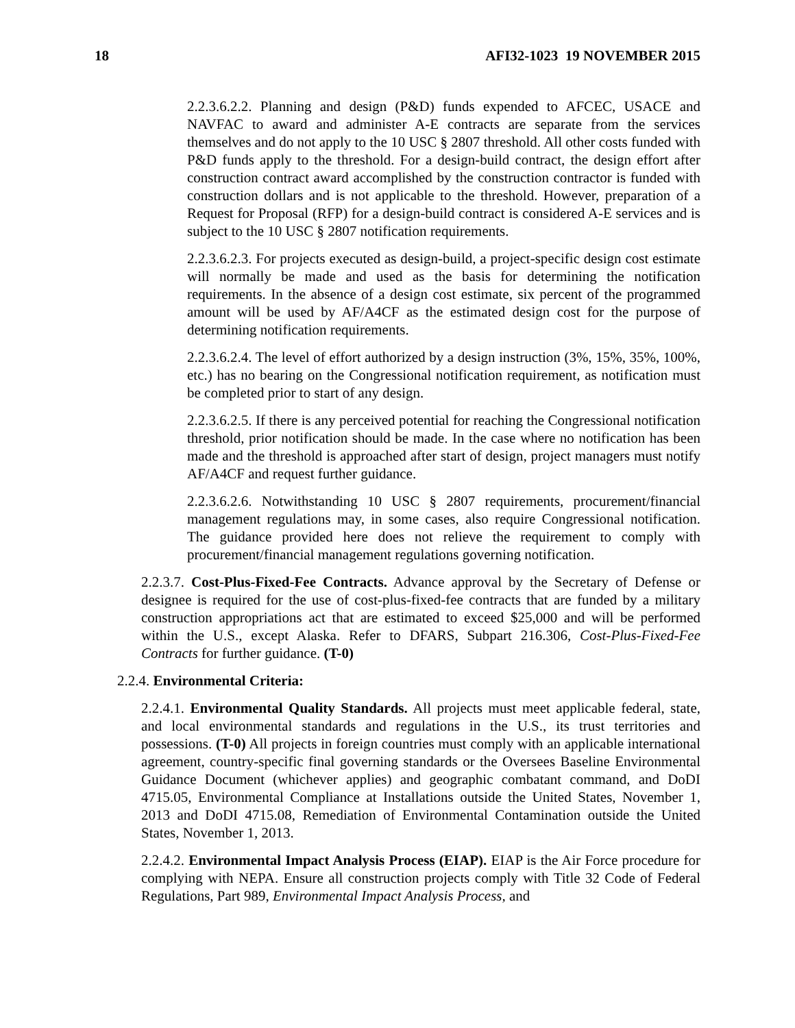18 AFI32-1023 19 NOVEMBER 2015
2.2.3.6.2.2. Planning and design (P&D) funds expended to AFCEC, USACE and NAVFAC to award and administer A-E contracts are separate from the services themselves and do not apply to the 10 USC § 2807 threshold. All other costs funded with P&D funds apply to the threshold. For a design-build contract, the design effort after construction contract award accomplished by the construction contractor is funded with construction dollars and is not applicable to the threshold. However, preparation of a Request for Proposal (RFP) for a design-build contract is considered A-E services and is subject to the 10 USC § 2807 notification requirements.
2.2.3.6.2.3. For projects executed as design-build, a project-specific design cost estimate will normally be made and used as the basis for determining the notification requirements. In the absence of a design cost estimate, six percent of the programmed amount will be used by AF/A4CF as the estimated design cost for the purpose of determining notification requirements.
2.2.3.6.2.4. The level of effort authorized by a design instruction (3%, 15%, 35%, 100%, etc.) has no bearing on the Congressional notification requirement, as notification must be completed prior to start of any design.
2.2.3.6.2.5. If there is any perceived potential for reaching the Congressional notification threshold, prior notification should be made. In the case where no notification has been made and the threshold is approached after start of design, project managers must notify AF/A4CF and request further guidance.
2.2.3.6.2.6. Notwithstanding 10 USC § 2807 requirements, procurement/financial management regulations may, in some cases, also require Congressional notification. The guidance provided here does not relieve the requirement to comply with procurement/financial management regulations governing notification.
2.2.3.7. Cost-Plus-Fixed-Fee Contracts. Advance approval by the Secretary of Defense or designee is required for the use of cost-plus-fixed-fee contracts that are funded by a military construction appropriations act that are estimated to exceed $25,000 and will be performed within the U.S., except Alaska. Refer to DFARS, Subpart 216.306, Cost-Plus-Fixed-Fee Contracts for further guidance. (T-0)
2.2.4. Environmental Criteria:
2.2.4.1. Environmental Quality Standards. All projects must meet applicable federal, state, and local environmental standards and regulations in the U.S., its trust territories and possessions. (T-0) All projects in foreign countries must comply with an applicable international agreement, country-specific final governing standards or the Oversees Baseline Environmental Guidance Document (whichever applies) and geographic combatant command, and DoDI 4715.05, Environmental Compliance at Installations outside the United States, November 1, 2013 and DoDI 4715.08, Remediation of Environmental Contamination outside the United States, November 1, 2013.
2.2.4.2. Environmental Impact Analysis Process (EIAP). EIAP is the Air Force procedure for complying with NEPA. Ensure all construction projects comply with Title 32 Code of Federal Regulations, Part 989, Environmental Impact Analysis Process, and